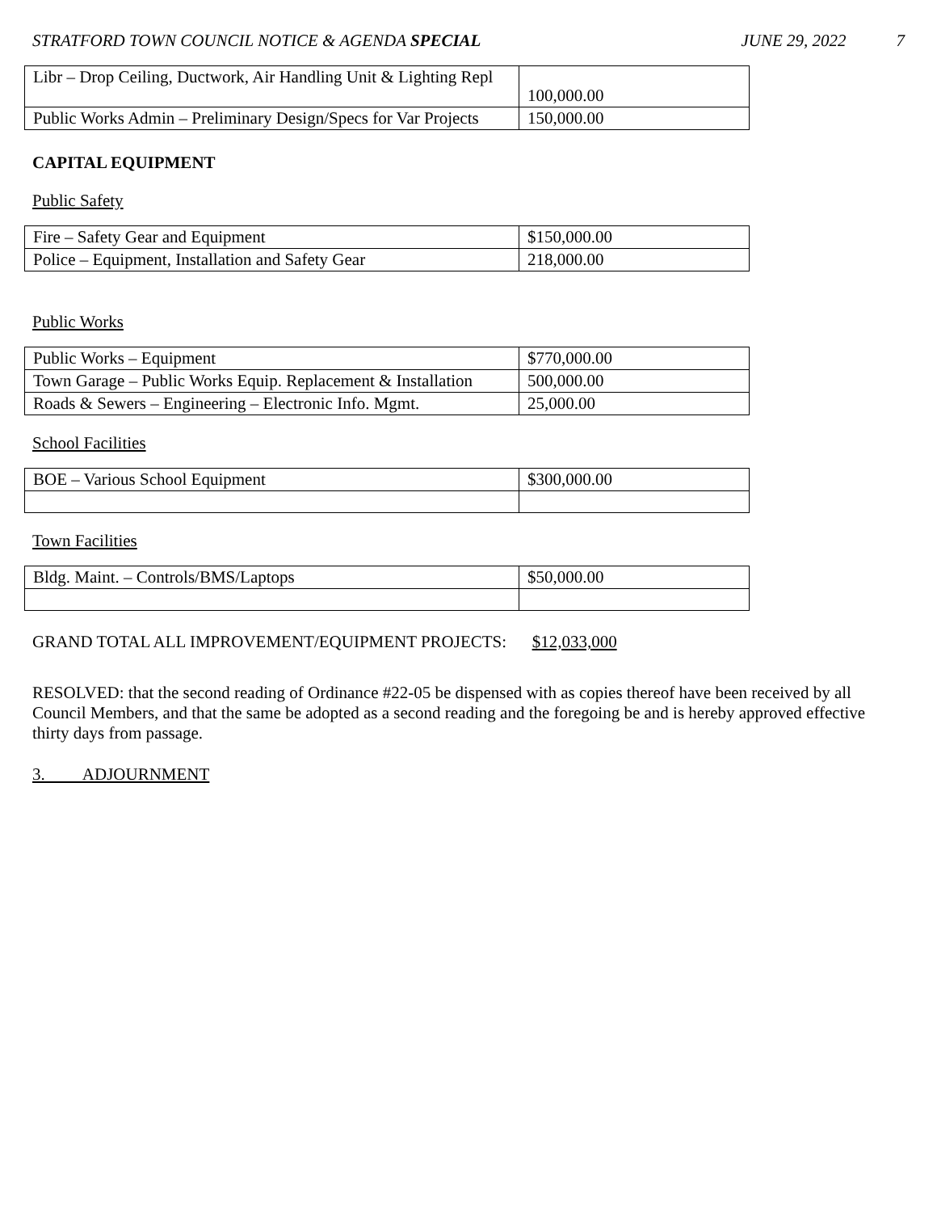STRATFORD TOWN COUNCIL NOTICE & AGENDA SPECIAL JUNE 29, 2022 7
| Libr – Drop Ceiling, Ductwork, Air Handling Unit & Lighting Repl | 100,000.00 |
| Public Works Admin – Preliminary Design/Specs for Var Projects | 150,000.00 |
CAPITAL EQUIPMENT
Public Safety
| Fire – Safety Gear and Equipment | $150,000.00 |
| Police – Equipment, Installation and Safety Gear | 218,000.00 |
Public Works
| Public Works – Equipment | $770,000.00 |
| Town Garage – Public Works Equip. Replacement & Installation | 500,000.00 |
| Roads & Sewers – Engineering – Electronic Info. Mgmt. | 25,000.00 |
School Facilities
| BOE – Various School Equipment | $300,000.00 |
Town Facilities
| Bldg. Maint. – Controls/BMS/Laptops | $50,000.00 |
GRAND TOTAL ALL IMPROVEMENT/EQUIPMENT PROJECTS: $12,033,000
RESOLVED: that the second reading of Ordinance #22-05 be dispensed with as copies thereof have been received by all Council Members, and that the same be adopted as a second reading and the foregoing be and is hereby approved effective thirty days from passage.
3. ADJOURNMENT